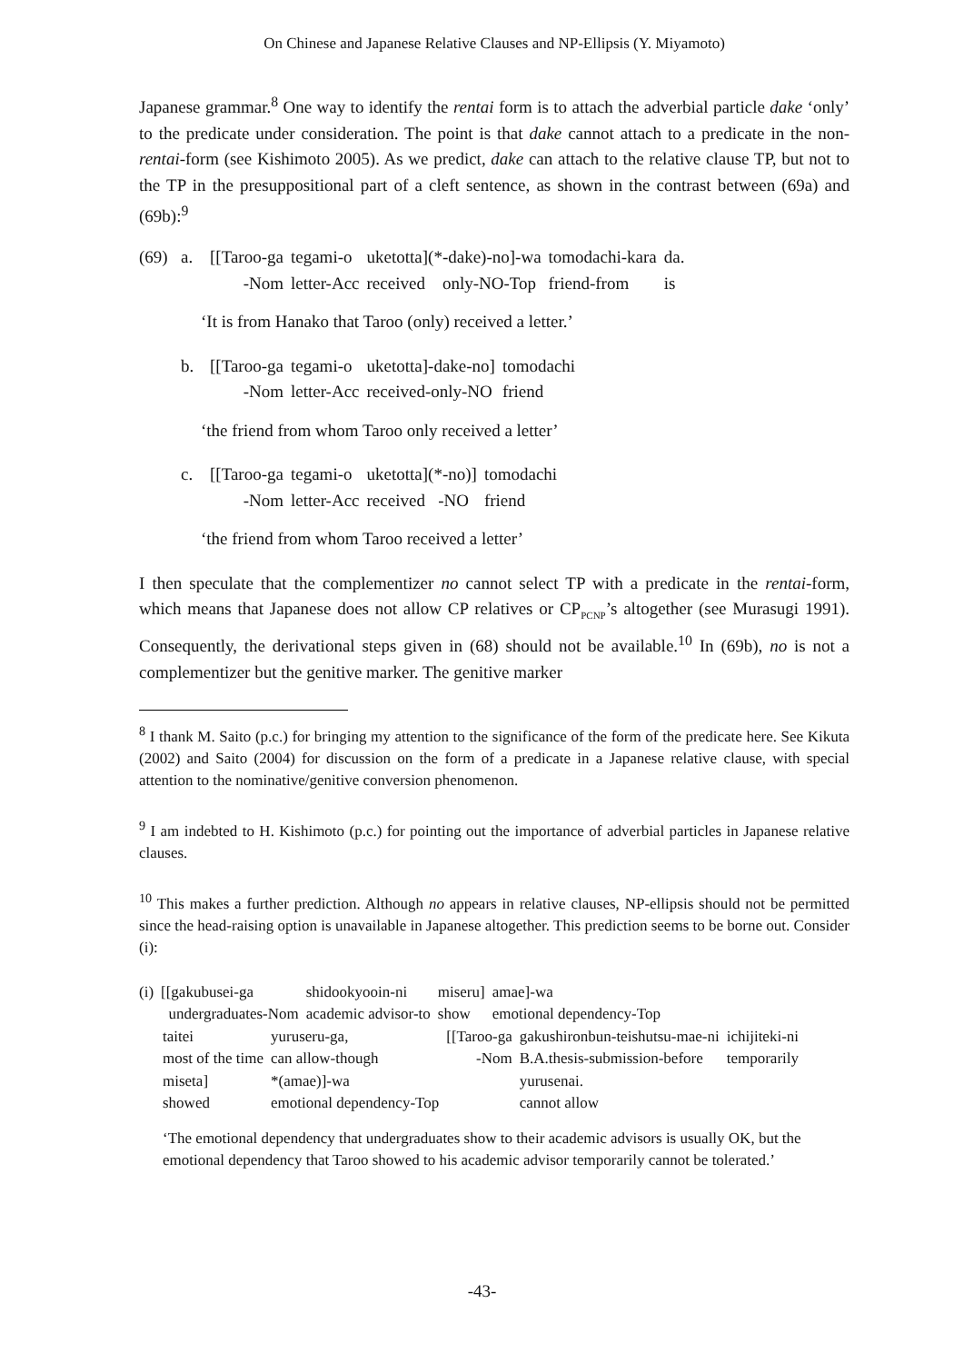On Chinese and Japanese Relative Clauses and NP-Ellipsis (Y. Miyamoto)
Japanese grammar.<sup>8</sup> One way to identify the rentai form is to attach the adverbial particle dake ‘only’ to the predicate under consideration. The point is that dake cannot attach to a predicate in the non-rentai-form (see Kishimoto 2005). As we predict, dake can attach to the relative clause TP, but not to the TP in the presuppositional part of a cleft sentence, as shown in the contrast between (69a) and (69b):<sup>9</sup>
| (69) | a. | [[Taroo-ga | tegami-o | uketotta](*-dake)-no]-wa | tomodachi-kara | da. |
| | | -Nom | letter-Acc | received only-NO-Top | friend-from | is |
‘It is from Hanako that Taroo (only) received a letter.’
| | b. | [[Taroo-ga | tegami-o | uketotta]-dake-no] | tomodachi |
| | | -Nom | letter-Acc | received-only-NO | friend |
‘the friend from whom Taroo only received a letter’
| | c. | [[Taroo-ga | tegami-o | uketotta](*-no)] | tomodachi |
| | | -Nom | letter-Acc | received -NO | friend |
‘the friend from whom Taroo received a letter’
I then speculate that the complementizer no cannot select TP with a predicate in the rentai-form, which means that Japanese does not allow CP relatives or CP<sub>PCNP</sub>’s altogether (see Murasugi 1991). Consequently, the derivational steps given in (68) should not be available.<sup>10</sup> In (69b), no is not a complementizer but the genitive marker. The genitive marker
<sup>8</sup> I thank M. Saito (p.c.) for bringing my attention to the significance of the form of the predicate here. See Kikuta (2002) and Saito (2004) for discussion on the form of a predicate in a Japanese relative clause, with special attention to the nominative/genitive conversion phenomenon.
<sup>9</sup> I am indebted to H. Kishimoto (p.c.) for pointing out the importance of adverbial particles in Japanese relative clauses.
<sup>10</sup> This makes a further prediction. Although no appears in relative clauses, NP-ellipsis should not be permitted since the head-raising option is unavailable in Japanese altogether. This prediction seems to be borne out. Consider (i):
| (i) | [[gakubusei-ga | shidookyooin-ni | miseru] | amae]-wa |
| | undergraduates-Nom | academic advisor-to | show | emotional dependency-Top |
| taitei | yuruseru-ga, | [[Taroo-ga | gakushironbun-teishutsu-mae-ni | ichijiteki-ni |
| most of the time | can allow-though | -Nom | B.A.thesis-submission-before | temporarily |
| miseta] | *(amae)]-wa | | yurusenai. | |
| showed | emotional dependency-Top | | cannot allow | |
‘The emotional dependency that undergraduates show to their academic advisors is usually OK, but the emotional dependency that Taroo showed to his academic advisor temporarily cannot be tolerated.’
-43-